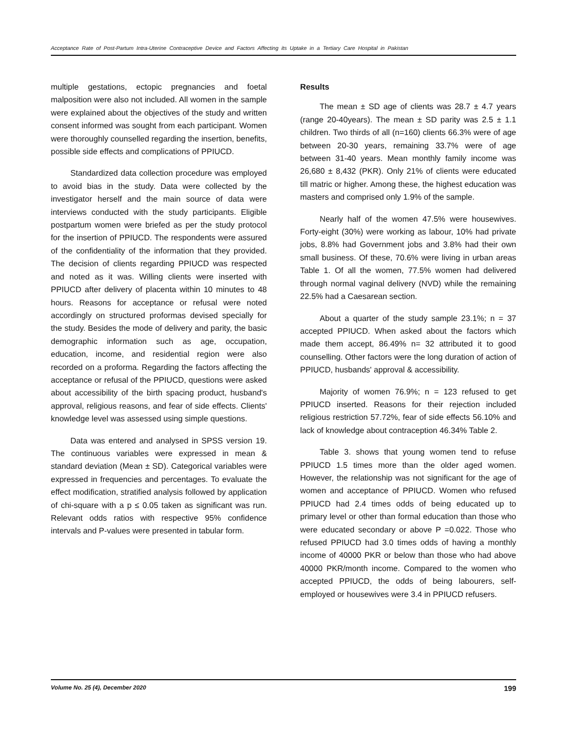Acceptance Rate of Post-Partum Intra-Uterine Contraceptive Device and Factors Affecting its Uptake in a Tertiary Care Hospital in Pakistan
multiple gestations, ectopic pregnancies and foetal malposition were also not included. All women in the sample were explained about the objectives of the study and written consent informed was sought from each participant. Women were thoroughly counselled regarding the insertion, benefits, possible side effects and complications of PPIUCD.
Standardized data collection procedure was employed to avoid bias in the study. Data were collected by the investigator herself and the main source of data were interviews conducted with the study participants. Eligible postpartum women were briefed as per the study protocol for the insertion of PPIUCD. The respondents were assured of the confidentiality of the information that they provided. The decision of clients regarding PPIUCD was respected and noted as it was. Willing clients were inserted with PPIUCD after delivery of placenta within 10 minutes to 48 hours. Reasons for acceptance or refusal were noted accordingly on structured proformas devised specially for the study. Besides the mode of delivery and parity, the basic demographic information such as age, occupation, education, income, and residential region were also recorded on a proforma. Regarding the factors affecting the acceptance or refusal of the PPIUCD, questions were asked about accessibility of the birth spacing product, husband's approval, religious reasons, and fear of side effects. Clients' knowledge level was assessed using simple questions.
Data was entered and analysed in SPSS version 19. The continuous variables were expressed in mean & standard deviation (Mean ± SD). Categorical variables were expressed in frequencies and percentages. To evaluate the effect modification, stratified analysis followed by application of chi-square with a p ≤ 0.05 taken as significant was run. Relevant odds ratios with respective 95% confidence intervals and P-values were presented in tabular form.
Results
The mean ± SD age of clients was 28.7 ± 4.7 years (range 20-40years). The mean ± SD parity was 2.5 ± 1.1 children. Two thirds of all (n=160) clients 66.3% were of age between 20-30 years, remaining 33.7% were of age between 31-40 years. Mean monthly family income was 26,680 ± 8,432 (PKR). Only 21% of clients were educated till matric or higher. Among these, the highest education was masters and comprised only 1.9% of the sample.
Nearly half of the women 47.5% were housewives. Forty-eight (30%) were working as labour, 10% had private jobs, 8.8% had Government jobs and 3.8% had their own small business. Of these, 70.6% were living in urban areas Table 1. Of all the women, 77.5% women had delivered through normal vaginal delivery (NVD) while the remaining 22.5% had a Caesarean section.
About a quarter of the study sample 23.1%; n = 37 accepted PPIUCD. When asked about the factors which made them accept, 86.49% n= 32 attributed it to good counselling. Other factors were the long duration of action of PPIUCD, husbands' approval & accessibility.
Majority of women 76.9%; n = 123 refused to get PPIUCD inserted. Reasons for their rejection included religious restriction 57.72%, fear of side effects 56.10% and lack of knowledge about contraception 46.34% Table 2.
Table 3. shows that young women tend to refuse PPIUCD 1.5 times more than the older aged women. However, the relationship was not significant for the age of women and acceptance of PPIUCD. Women who refused PPIUCD had 2.4 times odds of being educated up to primary level or other than formal education than those who were educated secondary or above P =0.022. Those who refused PPIUCD had 3.0 times odds of having a monthly income of 40000 PKR or below than those who had above 40000 PKR/month income. Compared to the women who accepted PPIUCD, the odds of being labourers, self-employed or housewives were 3.4 in PPIUCD refusers.
Volume No. 25 (4), December 2020 199